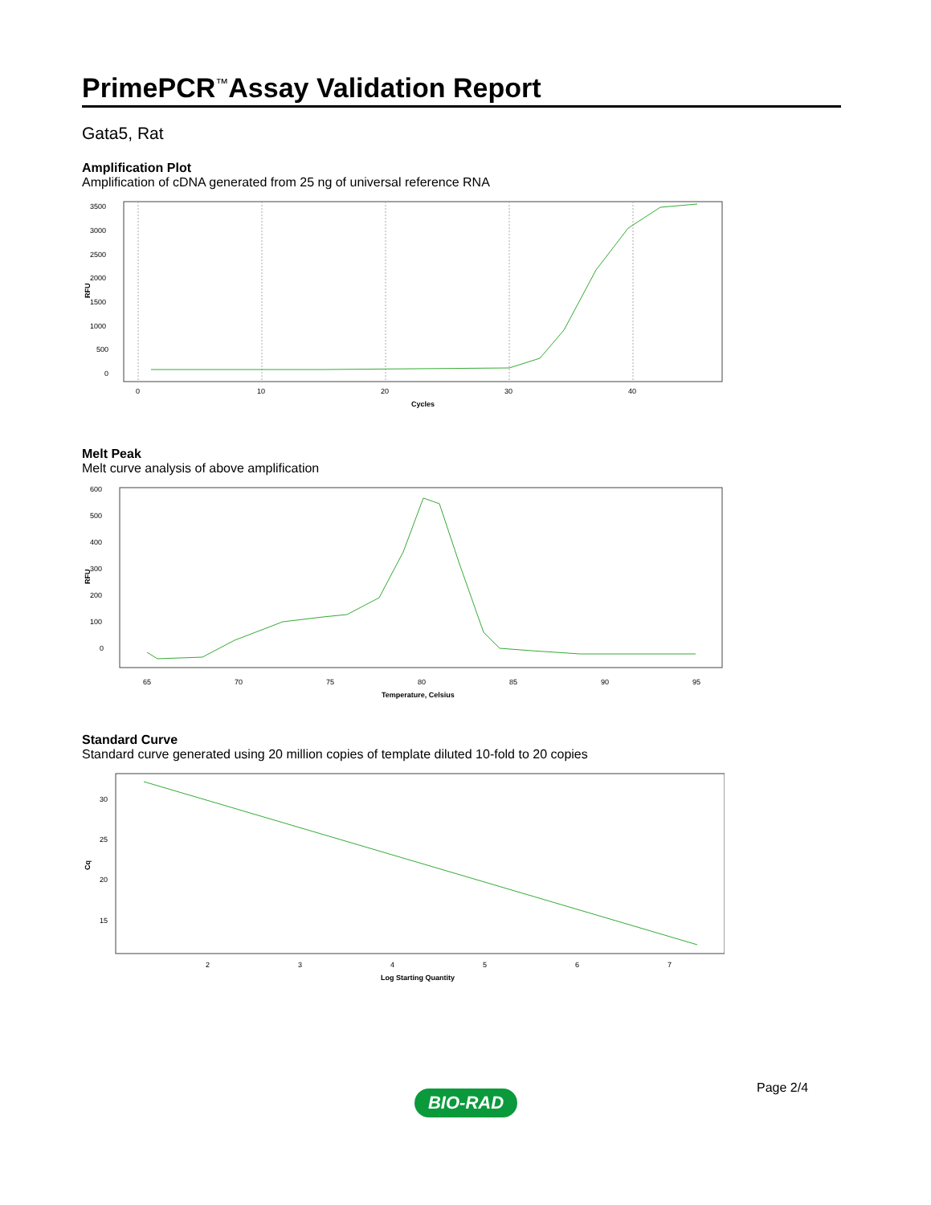PrimePCR<sup>™</sup>Assay Validation Report
Gata5, Rat
Amplification Plot
Amplification of cDNA generated from 25 ng of universal reference RNA
3500
3000
2500
2000
1500
1000
500
0
0
10
20
30
40
Cycles
RFU
Melt Peak
Melt curve analysis of above amplification
600
500
400
300
200
100
0
65
70
75
80
85
90
95
Temperature, Celsius
RFU
Standard Curve
Standard curve generated using 20 million copies of template diluted 10-fold to 20 copies
30
25
20
15
2
3
4
5
6
7
Log Starting Quantity
Cq
Page 2/4
BIO-RAD